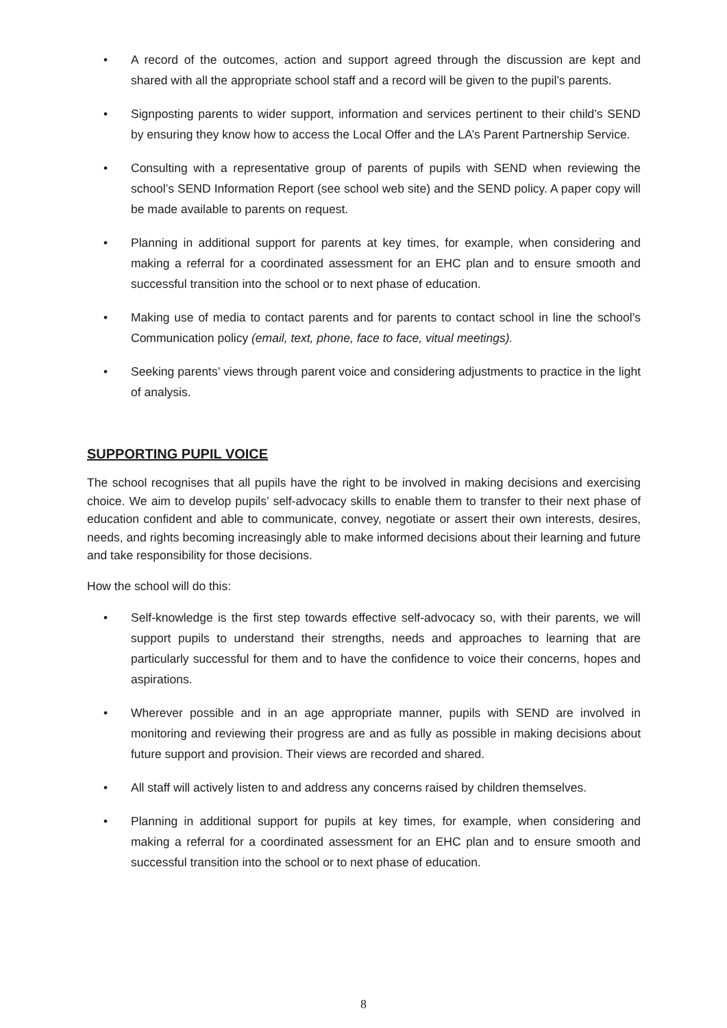• A record of the outcomes, action and support agreed through the discussion are kept and shared with all the appropriate school staff and a record will be given to the pupil’s parents.
• Signposting parents to wider support, information and services pertinent to their child’s SEND by ensuring they know how to access the Local Offer and the LA’s Parent Partnership Service.
• Consulting with a representative group of parents of pupils with SEND when reviewing the school’s SEND Information Report (see school web site) and the SEND policy. A paper copy will be made available to parents on request.
• Planning in additional support for parents at key times, for example, when considering and making a referral for a coordinated assessment for an EHC plan and to ensure smooth and successful transition into the school or to next phase of education.
• Making use of media to contact parents and for parents to contact school in line the school’s Communication policy (email, text, phone, face to face, vitual meetings).
• Seeking parents’ views through parent voice and considering adjustments to practice in the light of analysis.
SUPPORTING PUPIL VOICE
The school recognises that all pupils have the right to be involved in making decisions and exercising choice. We aim to develop pupils’ self-advocacy skills to enable them to transfer to their next phase of education confident and able to communicate, convey, negotiate or assert their own interests, desires, needs, and rights becoming increasingly able to make informed decisions about their learning and future and take responsibility for those decisions.
How the school will do this:
• Self-knowledge is the first step towards effective self-advocacy so, with their parents, we will support pupils to understand their strengths, needs and approaches to learning that are particularly successful for them and to have the confidence to voice their concerns, hopes and aspirations.
• Wherever possible and in an age appropriate manner, pupils with SEND are involved in monitoring and reviewing their progress are and as fully as possible in making decisions about future support and provision. Their views are recorded and shared.
• All staff will actively listen to and address any concerns raised by children themselves.
• Planning in additional support for pupils at key times, for example, when considering and making a referral for a coordinated assessment for an EHC plan and to ensure smooth and successful transition into the school or to next phase of education.
8